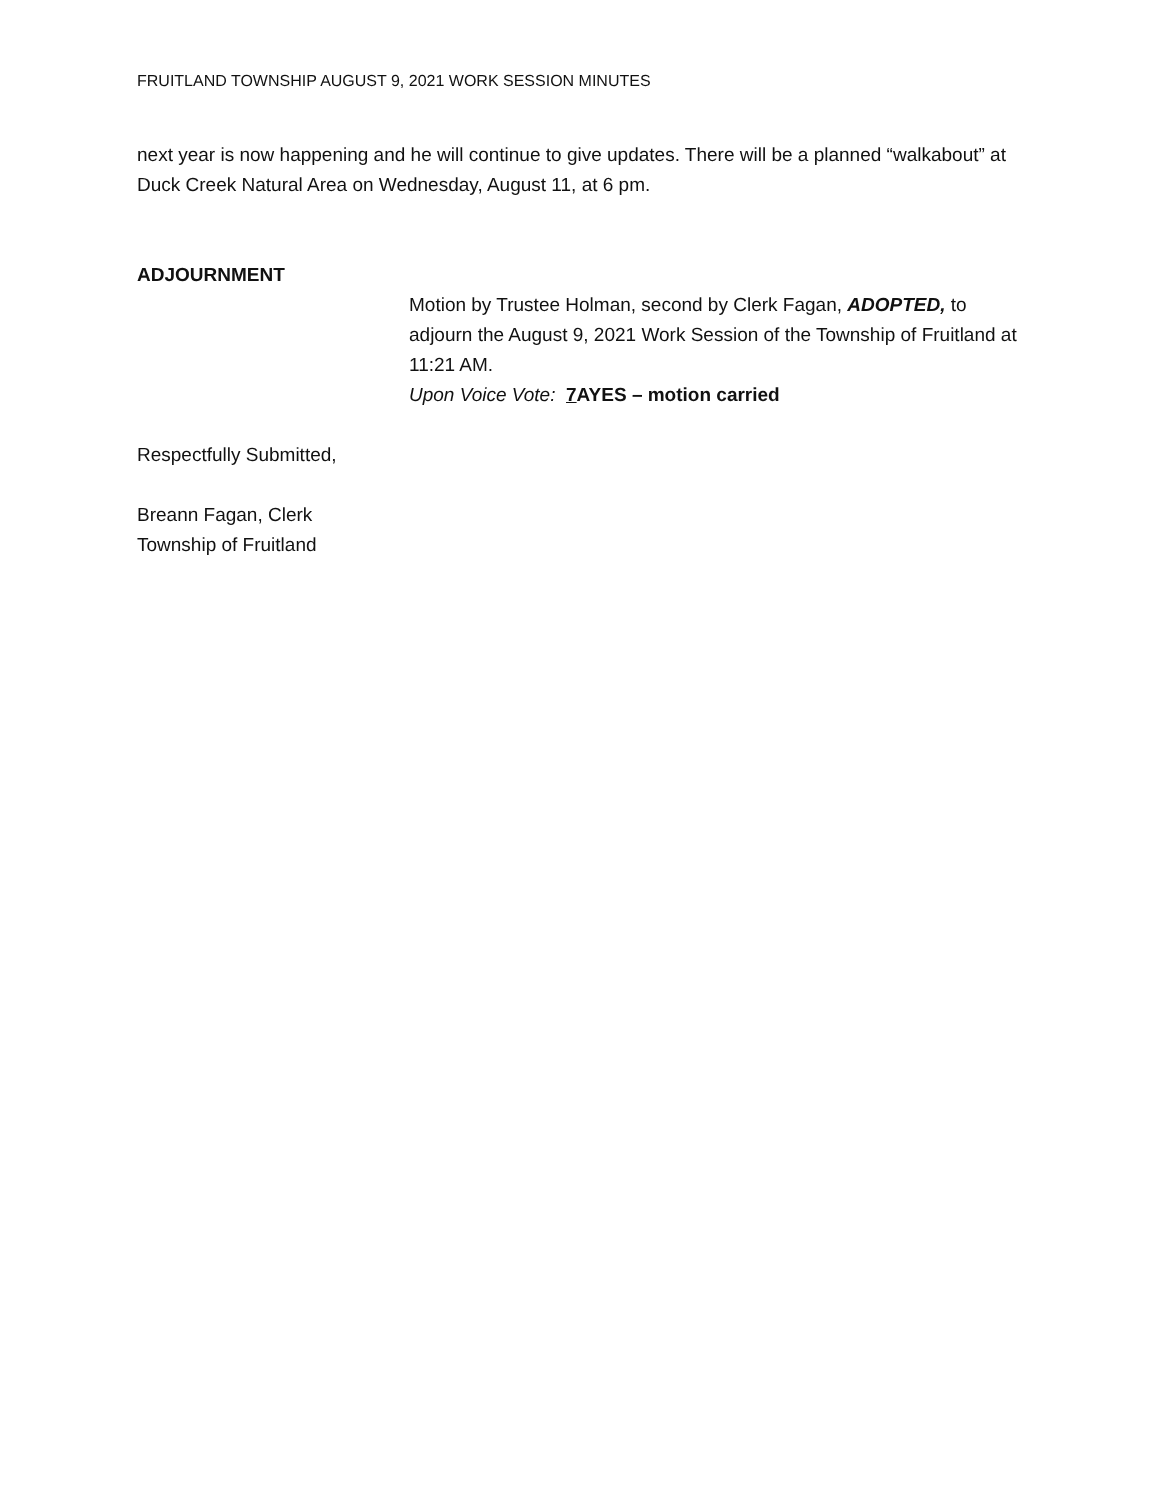FRUITLAND TOWNSHIP AUGUST 9, 2021 WORK SESSION MINUTES
next year is now happening and he will continue to give updates. There will be a planned “walkabout” at Duck Creek Natural Area on Wednesday, August 11, at 6 pm.
ADJOURNMENT
Motion by Trustee Holman, second by Clerk Fagan, ADOPTED, to adjourn the August 9, 2021 Work Session of the Township of Fruitland at 11:21 AM.
Upon Voice Vote: 7 AYES – motion carried
Respectfully Submitted,
Breann Fagan, Clerk
Township of Fruitland